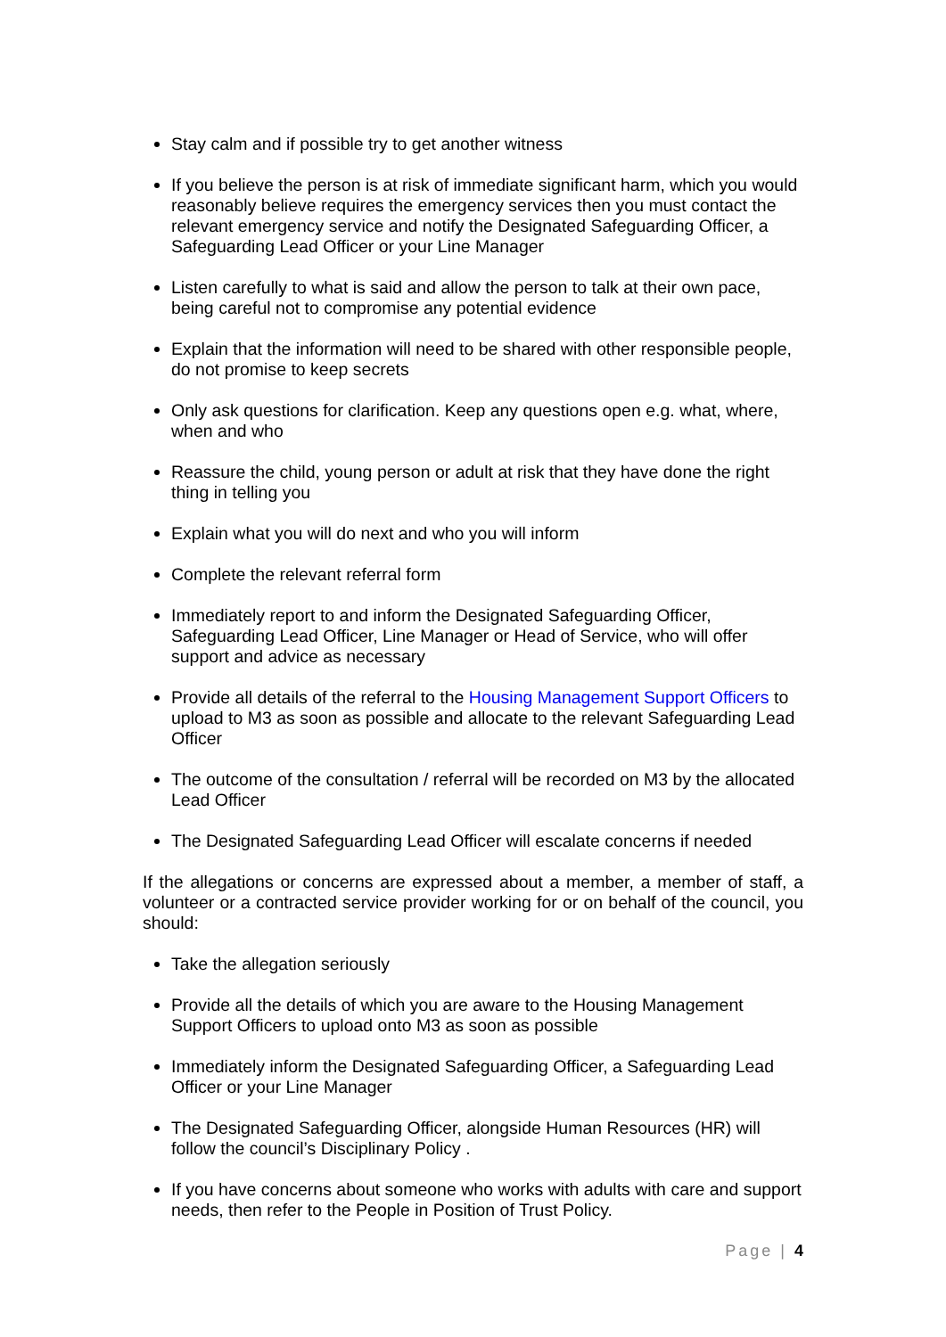Stay calm and if possible try to get another witness
If you believe the person is at risk of immediate significant harm, which you would reasonably believe requires the emergency services then you must contact the relevant emergency service and notify the Designated Safeguarding Officer, a Safeguarding Lead Officer or your Line Manager
Listen carefully to what is said and allow the person to talk at their own pace, being careful not to compromise any potential evidence
Explain that the information will need to be shared with other responsible people, do not promise to keep secrets
Only ask questions for clarification. Keep any questions open e.g. what, where, when and who
Reassure the child, young person or adult at risk that they have done the right thing in telling you
Explain what you will do next and who you will inform
Complete the relevant referral form
Immediately report to and inform the Designated Safeguarding Officer, Safeguarding Lead Officer, Line Manager or Head of Service, who will offer support and advice as necessary
Provide all details of the referral to the Housing Management Support Officers to upload to M3 as soon as possible and allocate to the relevant Safeguarding Lead Officer
The outcome of the consultation / referral will be recorded on M3 by the allocated Lead Officer
The Designated Safeguarding Lead Officer will escalate concerns if needed
If the allegations or concerns are expressed about a member, a member of staff, a volunteer or a contracted service provider working for or on behalf of the council, you should:
Take the allegation seriously
Provide all the details of which you are aware to the Housing Management Support Officers to upload onto M3 as soon as possible
Immediately inform the Designated Safeguarding Officer, a Safeguarding Lead Officer or your Line Manager
The Designated Safeguarding Officer, alongside Human Resources (HR) will follow the council’s Disciplinary Policy .
If you have concerns about someone who works with adults with care and support needs, then refer to the People in Position of Trust Policy.
Page | 4